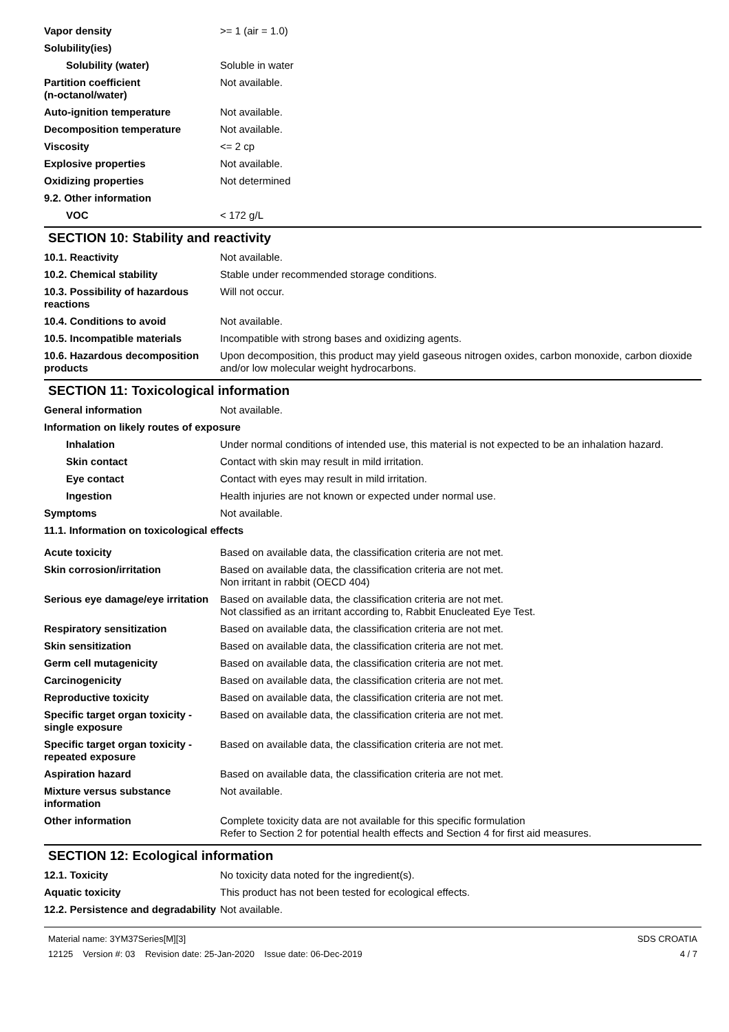Vapor density >= 1 (air = 1.0)
Solubility(ies)
Solubility (water) Soluble in water
Partition coefficient
(n-octanol/water)
Not available.
Auto-ignition temperature Not available.
Decomposition temperature Not available.
Viscosity <= 2 cp
Explosive properties Not available.
Oxidizing properties Not determined
9.2. Other information
VOC < 172 g/L
SECTION 10: Stability and reactivity
10.1. Reactivity Not available.
10.2. Chemical stability Stable under recommended storage conditions.
10.3. Possibility of hazardous reactions
Will not occur.
10.4. Conditions to avoid Not available.
10.5. Incompatible materials Incompatible with strong bases and oxidizing agents.
10.6. Hazardous decomposition products
Upon decomposition, this product may yield gaseous nitrogen oxides, carbon monoxide, carbon dioxide and/or low molecular weight hydrocarbons.
SECTION 11: Toxicological information
General information Not available.
Information on likely routes of exposure
Inhalation Under normal conditions of intended use, this material is not expected to be an inhalation hazard.
Skin contact Contact with skin may result in mild irritation.
Eye contact Contact with eyes may result in mild irritation.
Ingestion Health injuries are not known or expected under normal use.
Symptoms Not available.
11.1. Information on toxicological effects
Acute toxicity Based on available data, the classification criteria are not met.
Skin corrosion/irritation Based on available data, the classification criteria are not met.
Non irritant in rabbit (OECD 404)
Serious eye damage/eye irritation
Based on available data, the classification criteria are not met.
Not classified as an irritant according to, Rabbit Enucleated Eye Test.
Respiratory sensitization Based on available data, the classification criteria are not met.
Skin sensitization Based on available data, the classification criteria are not met.
Germ cell mutagenicity Based on available data, the classification criteria are not met.
Carcinogenicity Based on available data, the classification criteria are not met.
Reproductive toxicity Based on available data, the classification criteria are not met.
Specific target organ toxicity - single exposure
Based on available data, the classification criteria are not met.
Specific target organ toxicity - repeated exposure
Based on available data, the classification criteria are not met.
Aspiration hazard Based on available data, the classification criteria are not met.
Mixture versus substance information
Not available.
Other information Complete toxicity data are not available for this specific formulation
Refer to Section 2 for potential health effects and Section 4 for first aid measures.
SECTION 12: Ecological information
12.1. Toxicity No toxicity data noted for the ingredient(s).
Aquatic toxicity This product has not been tested for ecological effects.
12.2. Persistence and degradability
Not available.
Material name: 3YM37Series[M][3]
12125 Version #: 03 Revision date: 25-Jan-2020 Issue date: 06-Dec-2019
SDS CROATIA
4 / 7